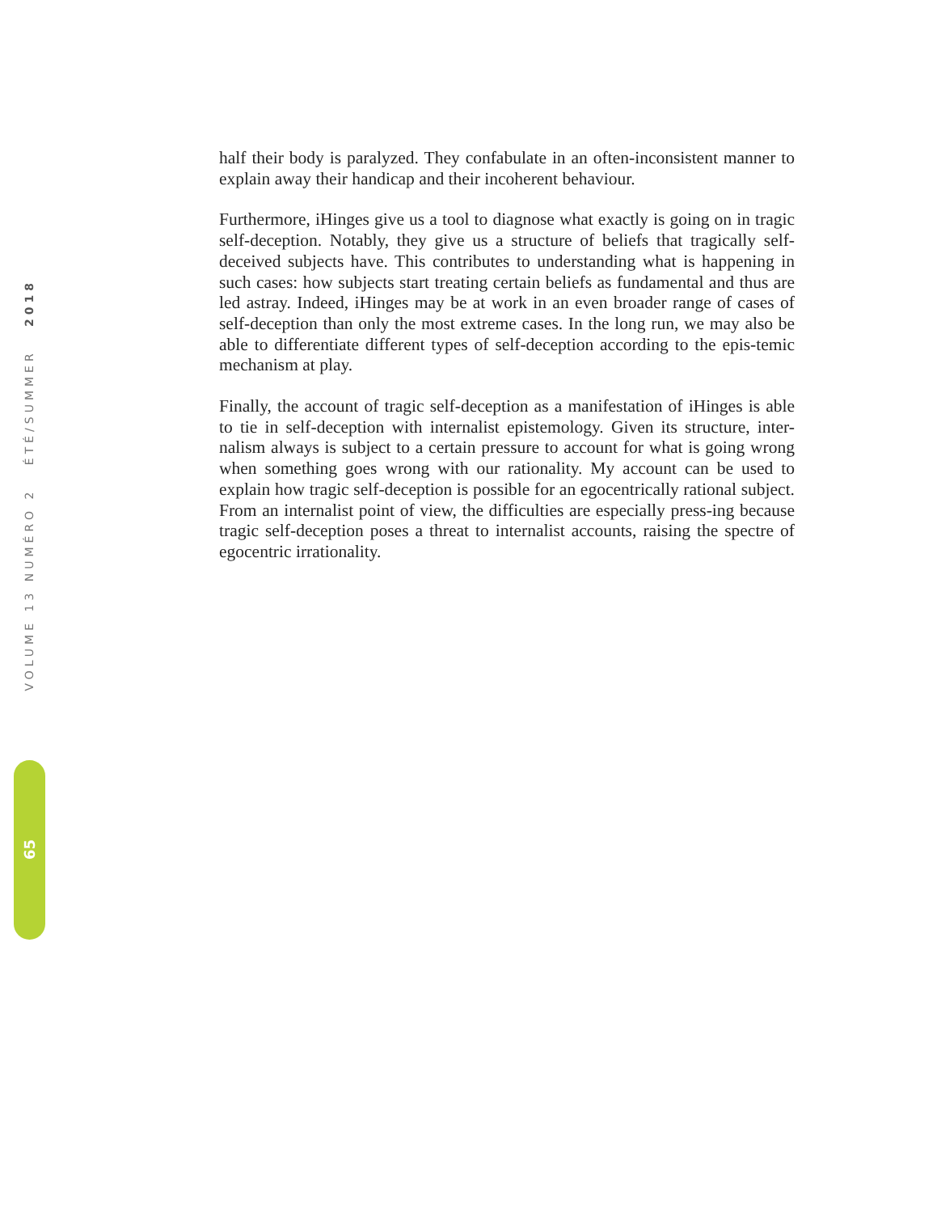half their body is paralyzed. They confabulate in an often-inconsistent manner to explain away their handicap and their incoherent behaviour.
Furthermore, iHinges give us a tool to diagnose what exactly is going on in tragic self-deception. Notably, they give us a structure of beliefs that tragically self-deceived subjects have. This contributes to understanding what is happening in such cases: how subjects start treating certain beliefs as fundamental and thus are led astray. Indeed, iHinges may be at work in an even broader range of cases of self-deception than only the most extreme cases. In the long run, we may also be able to differentiate different types of self-deception according to the epis-temic mechanism at play.
Finally, the account of tragic self-deception as a manifestation of iHinges is able to tie in self-deception with internalist epistemology. Given its structure, inter-nalism always is subject to a certain pressure to account for what is going wrong when something goes wrong with our rationality. My account can be used to explain how tragic self-deception is possible for an egocentrically rational subject. From an internalist point of view, the difficulties are especially press-ing because tragic self-deception poses a threat to internalist accounts, raising the spectre of egocentric irrationality.
VOLUME 13 NUMÉRO 2 ÉTÉ/SUMMER 2018
65